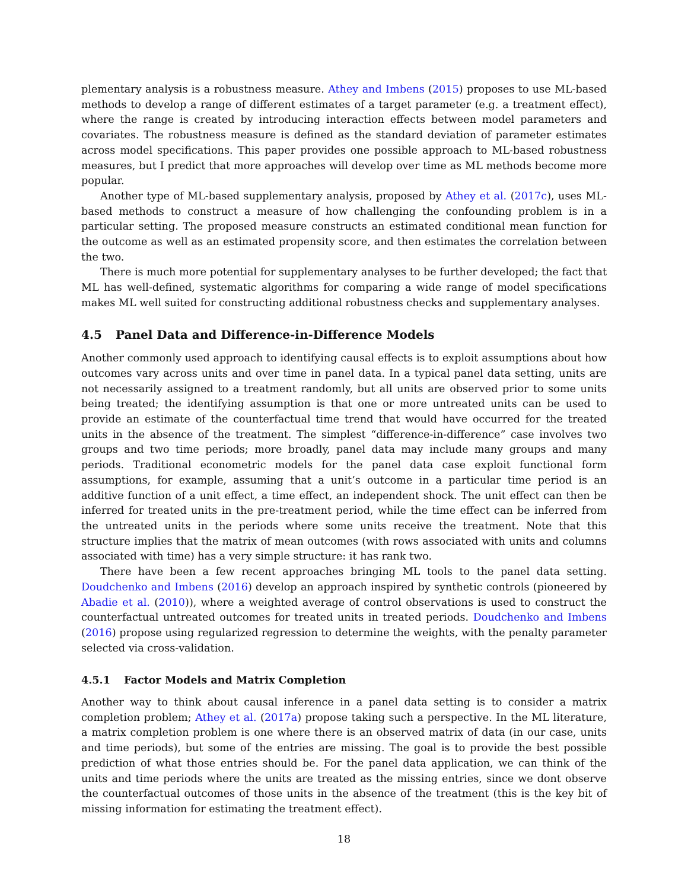plementary analysis is a robustness measure. Athey and Imbens (2015) proposes to use ML-based methods to develop a range of different estimates of a target parameter (e.g. a treatment effect), where the range is created by introducing interaction effects between model parameters and covariates. The robustness measure is defined as the standard deviation of parameter estimates across model specifications. This paper provides one possible approach to ML-based robustness measures, but I predict that more approaches will develop over time as ML methods become more popular.
Another type of ML-based supplementary analysis, proposed by Athey et al. (2017c), uses ML-based methods to construct a measure of how challenging the confounding problem is in a particular setting. The proposed measure constructs an estimated conditional mean function for the outcome as well as an estimated propensity score, and then estimates the correlation between the two.
There is much more potential for supplementary analyses to be further developed; the fact that ML has well-defined, systematic algorithms for comparing a wide range of model specifications makes ML well suited for constructing additional robustness checks and supplementary analyses.
4.5 Panel Data and Difference-in-Difference Models
Another commonly used approach to identifying causal effects is to exploit assumptions about how outcomes vary across units and over time in panel data. In a typical panel data setting, units are not necessarily assigned to a treatment randomly, but all units are observed prior to some units being treated; the identifying assumption is that one or more untreated units can be used to provide an estimate of the counterfactual time trend that would have occurred for the treated units in the absence of the treatment. The simplest “difference-in-difference” case involves two groups and two time periods; more broadly, panel data may include many groups and many periods. Traditional econometric models for the panel data case exploit functional form assumptions, for example, assuming that a unit’s outcome in a particular time period is an additive function of a unit effect, a time effect, an independent shock. The unit effect can then be inferred for treated units in the pre-treatment period, while the time effect can be inferred from the untreated units in the periods where some units receive the treatment. Note that this structure implies that the matrix of mean outcomes (with rows associated with units and columns associated with time) has a very simple structure: it has rank two.
There have been a few recent approaches bringing ML tools to the panel data setting. Doudchenko and Imbens (2016) develop an approach inspired by synthetic controls (pioneered by Abadie et al. (2010)), where a weighted average of control observations is used to construct the counterfactual untreated outcomes for treated units in treated periods. Doudchenko and Imbens (2016) propose using regularized regression to determine the weights, with the penalty parameter selected via cross-validation.
4.5.1 Factor Models and Matrix Completion
Another way to think about causal inference in a panel data setting is to consider a matrix completion problem; Athey et al. (2017a) propose taking such a perspective. In the ML literature, a matrix completion problem is one where there is an observed matrix of data (in our case, units and time periods), but some of the entries are missing. The goal is to provide the best possible prediction of what those entries should be. For the panel data application, we can think of the units and time periods where the units are treated as the missing entries, since we dont observe the counterfactual outcomes of those units in the absence of the treatment (this is the key bit of missing information for estimating the treatment effect).
18